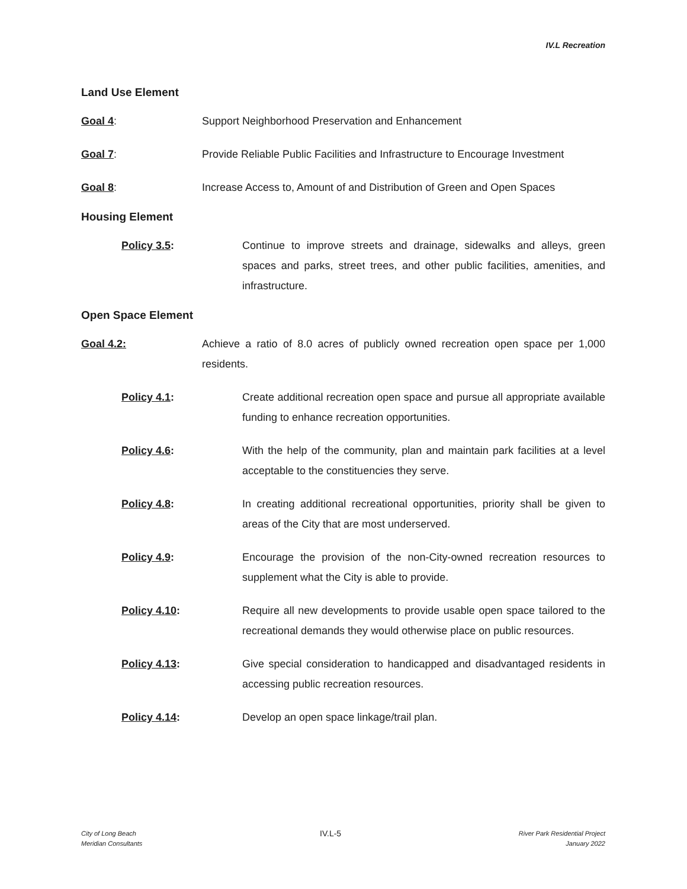IV.L Recreation
Land Use Element
Goal 4: Support Neighborhood Preservation and Enhancement
Goal 7: Provide Reliable Public Facilities and Infrastructure to Encourage Investment
Goal 8: Increase Access to, Amount of and Distribution of Green and Open Spaces
Housing Element
Policy 3.5: Continue to improve streets and drainage, sidewalks and alleys, green spaces and parks, street trees, and other public facilities, amenities, and infrastructure.
Open Space Element
Goal 4.2: Achieve a ratio of 8.0 acres of publicly owned recreation open space per 1,000 residents.
Policy 4.1: Create additional recreation open space and pursue all appropriate available funding to enhance recreation opportunities.
Policy 4.6: With the help of the community, plan and maintain park facilities at a level acceptable to the constituencies they serve.
Policy 4.8: In creating additional recreational opportunities, priority shall be given to areas of the City that are most underserved.
Policy 4.9: Encourage the provision of the non-City-owned recreation resources to supplement what the City is able to provide.
Policy 4.10: Require all new developments to provide usable open space tailored to the recreational demands they would otherwise place on public resources.
Policy 4.13: Give special consideration to handicapped and disadvantaged residents in accessing public recreation resources.
Policy 4.14: Develop an open space linkage/trail plan.
City of Long Beach
Meridian Consultants
IV.L-5
River Park Residential Project
January 2022